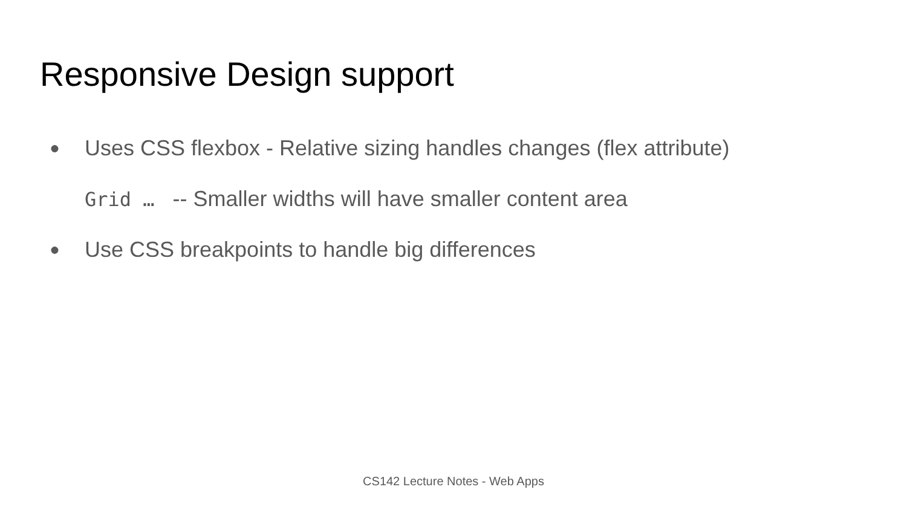Responsive Design support
● Uses CSS flexbox - Relative sizing handles changes (flex attribute)
Grid … -- Smaller widths will have smaller content area
● Use CSS breakpoints to handle big differences
CS142 Lecture Notes - Web Apps